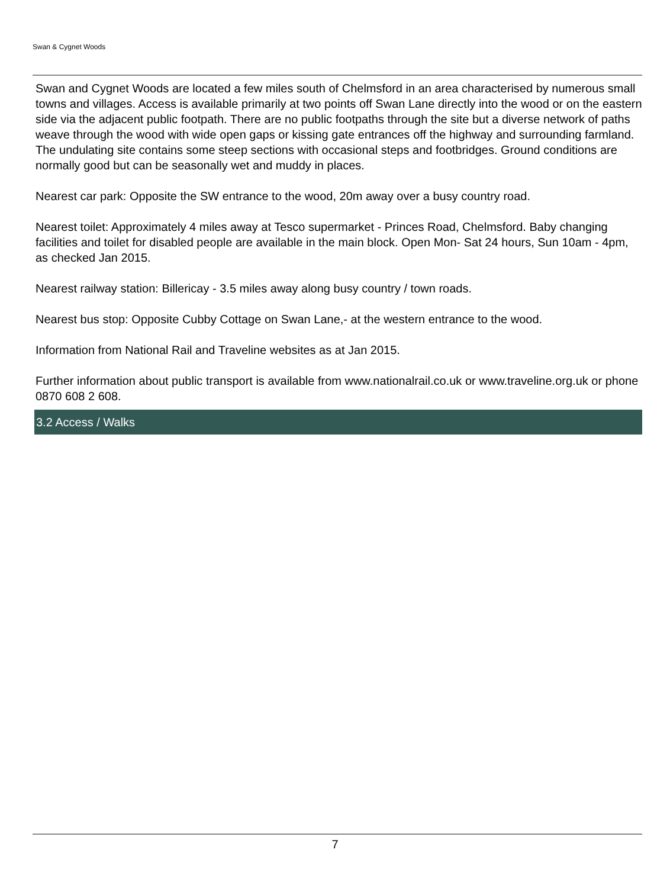Swan & Cygnet Woods
Swan and Cygnet Woods are located a few miles south of Chelmsford in an area characterised by numerous small towns and villages. Access is available primarily at two points off Swan Lane directly into the wood or on the eastern side via the adjacent public footpath. There are no public footpaths through the site but a diverse network of paths weave through the wood with wide open gaps or kissing gate entrances off the highway and surrounding farmland. The undulating site contains some steep sections with occasional steps and footbridges. Ground conditions are normally good but can be seasonally wet and muddy in places.
Nearest car park: Opposite the SW entrance to the wood, 20m away over a busy country road.
Nearest toilet: Approximately 4 miles away at Tesco supermarket - Princes Road, Chelmsford. Baby changing facilities and toilet for disabled people are available in the main block. Open Mon- Sat 24 hours, Sun 10am - 4pm, as checked Jan 2015.
Nearest railway station: Billericay - 3.5 miles away along busy country / town roads.
Nearest bus stop: Opposite Cubby Cottage on Swan Lane,- at the western entrance to the wood.
Information from National Rail and Traveline websites as at Jan 2015.
Further information about public transport is available from www.nationalrail.co.uk or www.traveline.org.uk or phone 0870 608 2 608.
3.2 Access / Walks
7